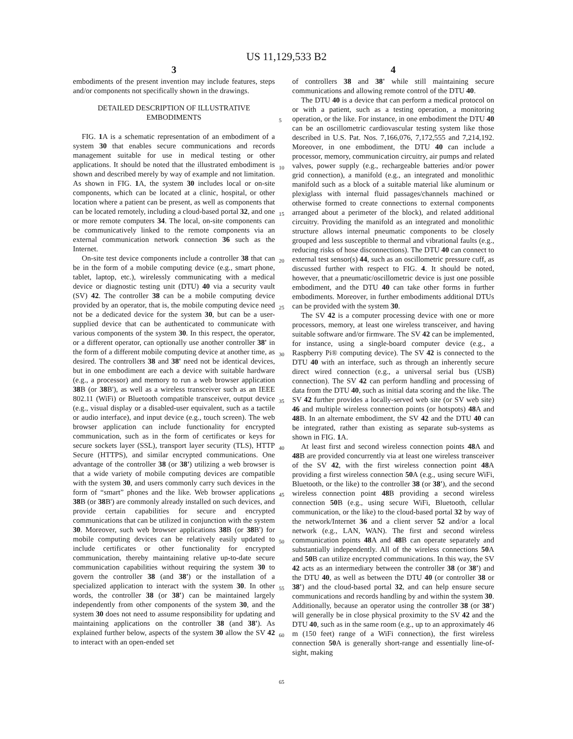US 11,129,533 B2
3
embodiments of the present invention may include features, steps and/or components not specifically shown in the drawings.
DETAILED DESCRIPTION OF ILLUSTRATIVE EMBODIMENTS
FIG. 1 A is a schematic representation of an embodiment of a system 30 that enables secure communications and records management suitable for use in medical testing or other applications. It should be noted that the illustrated embodiment is shown and described merely by way of example and not limitation. As shown in FIG. 1 A, the system 30 includes local or on-site components, which can be located at a clinic, hospital, or other location where a patient can be present, as well as components that can be located remotely, including a cloud-based portal 32, and one or more remote computers 34. The local, on-site components can be communicatively linked to the remote components via an external communication network connection 36 such as the Internet.
On-site test device components include a controller 38 that can be in the form of a mobile computing device (e.g., smart phone, tablet, laptop, etc.), wirelessly communicating with a medical device or diagnostic testing unit (DTU) 40 via a security vault (SV) 42. The controller 38 can be a mobile computing device provided by an operator, that is, the mobile computing device need not be a dedicated device for the system 30, but can be a user-supplied device that can be authenticated to communicate with various components of the system 30. In this respect, the operator, or a different operator, can optionally use another controller 38' in the form of a different mobile computing device at another time, as desired. The controllers 38 and 38' need not be identical devices, but in one embodiment are each a device with suitable hardware (e.g., a processor) and memory to run a web browser application 38 B (or 38 B'), as well as a wireless transceiver such as an IEEE 802.11 (WiFi) or Bluetooth compatible transceiver, output device (e.g., visual display or a disabled-user equivalent, such as a tactile or audio interface), and input device (e.g., touch screen). The web browser application can include functionality for encrypted communication, such as in the form of certificates or keys for secure sockets layer (SSL), transport layer security (TLS), HTTP Secure (HTTPS), and similar encrypted communications. One advantage of the controller 38 (or 38') utilizing a web browser is that a wide variety of mobile computing devices are compatible with the system 30, and users commonly carry such devices in the form of “smart” phones and the like. Web browser applications 38 B (or 38 B') are commonly already installed on such devices, and provide certain capabilities for secure and encrypted communications that can be utilized in conjunction with the system 30. Moreover, such web browser applications 38 B (or 38 B') for mobile computing devices can be relatively easily updated to include certificates or other functionality for encrypted communication, thereby maintaining relative up-to-date secure communication capabilities without requiring the system 30 to govern the controller 38 (and 38') or the installation of a specialized application to interact with the system 30. In other words, the controller 38 (or 38') can be maintained largely independently from other components of the system 30, and the system 30 does not need to assume responsibility for updating and maintaining applications on the controller 38 (and 38'). As explained further below, aspects of the system 30 allow the SV 42 to interact with an open-ended set
4
of controllers 38 and 38' while still maintaining secure communications and allowing remote control of the DTU 40.
The DTU 40 is a device that can perform a medical protocol on or with a patient, such as a testing operation, a monitoring operation, or the like. For instance, in one embodiment the DTU 40 can be an oscillometric cardiovascular testing system like those described in U.S. Pat. Nos. 7,166,076, 7,172,555 and 7,214,192. Moreover, in one embodiment, the DTU 40 can include a processor, memory, communication circuitry, air pumps and related valves, power supply (e.g., rechargeable batteries and/or power grid connection), a manifold (e.g., an integrated and monolithic manifold such as a block of a suitable material like aluminum or plexiglass with internal fluid passages/channels machined or otherwise formed to create connections to external components arranged about a perimeter of the block), and related additional circuitry. Providing the manifold as an integrated and monolithic structure allows internal pneumatic components to be closely grouped and less susceptible to thermal and vibrational faults (e.g., reducing risks of hose disconnections). The DTU 40 can connect to external test sensor(s) 44, such as an oscillometric pressure cuff, as discussed further with respect to FIG. 4. It should be noted, however, that a pneumatic/oscillometric device is just one possible embodiment, and the DTU 40 can take other forms in further embodiments. Moreover, in further embodiments additional DTUs can be provided with the system 30.
The SV 42 is a computer processing device with one or more processors, memory, at least one wireless transceiver, and having suitable software and/or firmware. The SV 42 can be implemented, for instance, using a single-board computer device (e.g., a Raspberry Pi® computing device). The SV 42 is connected to the DTU 40 with an interface, such as through an inherently secure direct wired connection (e.g., a universal serial bus (USB) connection). The SV 42 can perform handling and processing of data from the DTU 40, such as initial data scoring and the like. The SV 42 further provides a locally-served web site (or SV web site) 46 and multiple wireless connection points (or hotspots) 48 A and 48 B. In an alternate embodiment, the SV 42 and the DTU 40 can be integrated, rather than existing as separate sub-systems as shown in FIG. 1 A.
At least first and second wireless connection points 48 A and 48 B are provided concurrently via at least one wireless transceiver of the SV 42, with the first wireless connection point 48 A providing a first wireless connection 50 A (e.g., using secure WiFi, Bluetooth, or the like) to the controller 38 (or 38'), and the second wireless connection point 48 B providing a second wireless connection 50 B (e.g., using secure WiFi, Bluetooth, cellular communication, or the like) to the cloud-based portal 32 by way of the network/Internet 36 and a client server 52 and/or a local network (e.g., LAN, WAN). The first and second wireless communication points 48 A and 48 B can operate separately and substantially independently. All of the wireless connections 50 A and 50 B can utilize encrypted communications. In this way, the SV 42 acts as an intermediary between the controller 38 (or 38') and the DTU 40, as well as between the DTU 40 (or controller 38 or 38') and the cloud-based portal 32, and can help ensure secure communications and records handling by and within the system 30. Additionally, because an operator using the controller 38 (or 38') will generally be in close physical proximity to the SV 42 and the DTU 40, such as in the same room (e.g., up to an approximately 46 m (150 feet) range of a WiFi connection), the first wireless connection 50 A is generally short-range and essentially line-of-sight, making
5
10
15
20
25
30
35
40
45
50
55
60
65